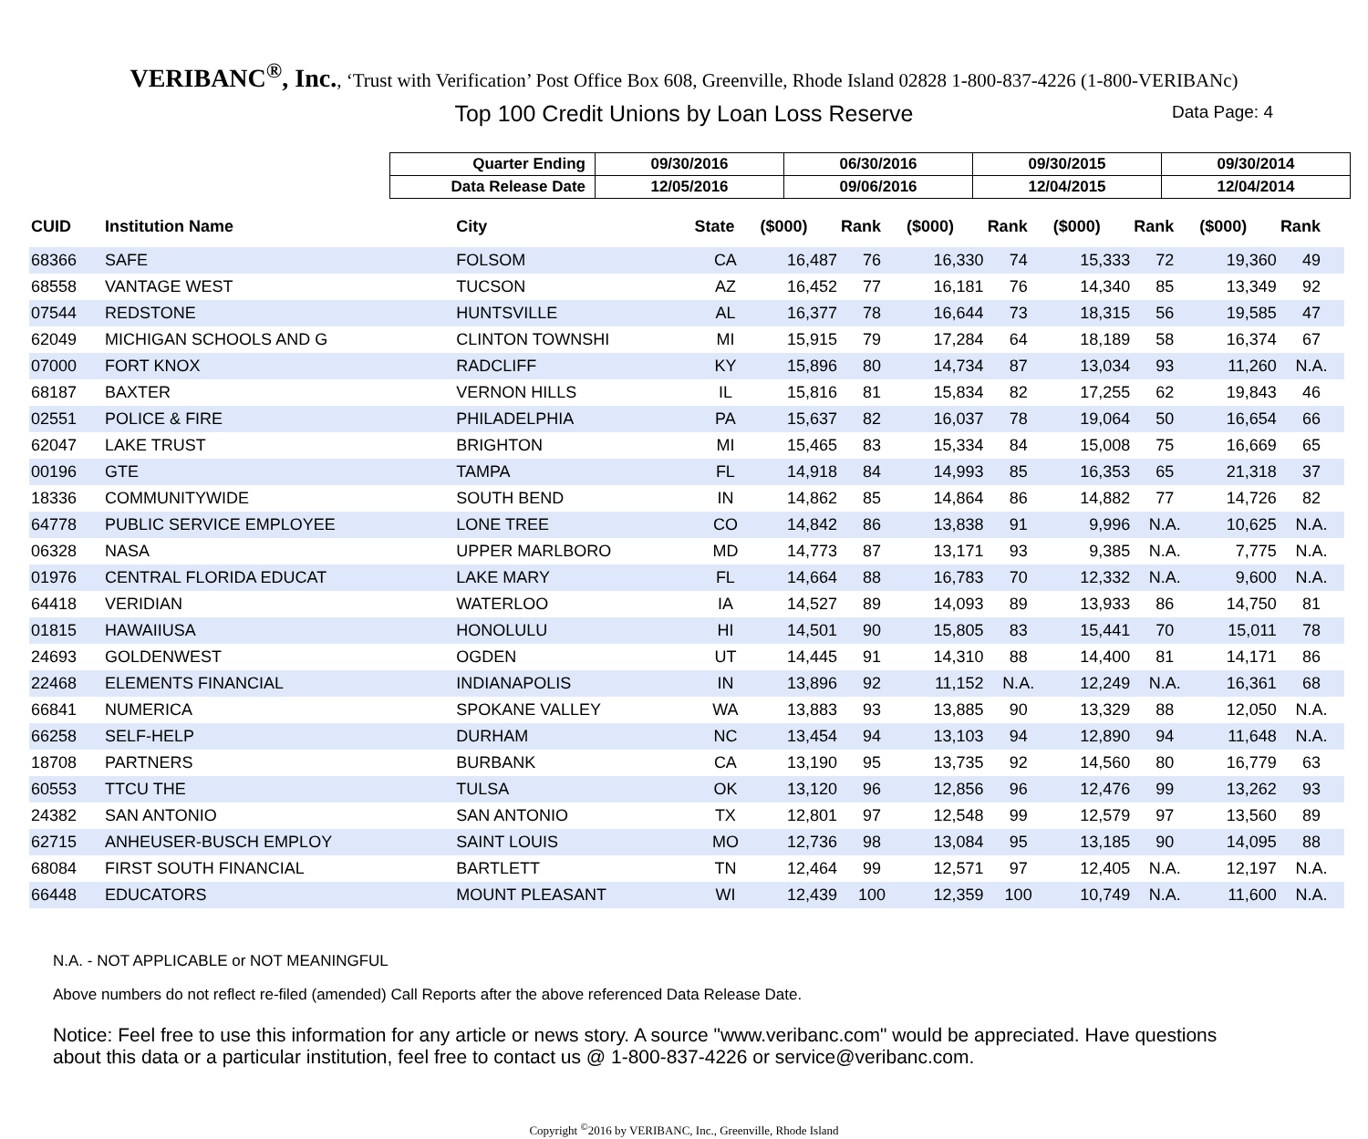VERIBANC<sup>®</sup>, Inc., ‘Trust with Verification’ Post Office Box 608, Greenville, Rhode Island 02828 1-800-837-4226 (1-800-VERIBANc)
Top 100 Credit Unions by Loan Loss Reserve Data Page: 4
| Quarter Ending | 09/30/2016 | 06/30/2016 | 09/30/2015 | 09/30/2014 |
| Data Release Date | 12/05/2016 | 09/06/2016 | 12/04/2015 | 12/04/2014 |
| CUID | Institution Name | City | State | ($000) | Rank | ($000) | Rank | ($000) | Rank | ($000) | Rank |
| --- | --- | --- | --- | --- | --- | --- | --- | --- | --- | --- | --- |
| 68366 | SAFE | FOLSOM | CA | 16,487 | 76 | 16,330 | 74 | 15,333 | 72 | 19,360 | 49 |
| 68558 | VANTAGE WEST | TUCSON | AZ | 16,452 | 77 | 16,181 | 76 | 14,340 | 85 | 13,349 | 92 |
| 07544 | REDSTONE | HUNTSVILLE | AL | 16,377 | 78 | 16,644 | 73 | 18,315 | 56 | 19,585 | 47 |
| 62049 | MICHIGAN SCHOOLS AND G | CLINTON TOWNSHI | MI | 15,915 | 79 | 17,284 | 64 | 18,189 | 58 | 16,374 | 67 |
| 07000 | FORT KNOX | RADCLIFF | KY | 15,896 | 80 | 14,734 | 87 | 13,034 | 93 | 11,260 | N.A. |
| 68187 | BAXTER | VERNON HILLS | IL | 15,816 | 81 | 15,834 | 82 | 17,255 | 62 | 19,843 | 46 |
| 02551 | POLICE & FIRE | PHILADELPHIA | PA | 15,637 | 82 | 16,037 | 78 | 19,064 | 50 | 16,654 | 66 |
| 62047 | LAKE TRUST | BRIGHTON | MI | 15,465 | 83 | 15,334 | 84 | 15,008 | 75 | 16,669 | 65 |
| 00196 | GTE | TAMPA | FL | 14,918 | 84 | 14,993 | 85 | 16,353 | 65 | 21,318 | 37 |
| 18336 | COMMUNITYWIDE | SOUTH BEND | IN | 14,862 | 85 | 14,864 | 86 | 14,882 | 77 | 14,726 | 82 |
| 64778 | PUBLIC SERVICE EMPLOYEE | LONE TREE | CO | 14,842 | 86 | 13,838 | 91 | 9,996 | N.A. | 10,625 | N.A. |
| 06328 | NASA | UPPER MARLBORO | MD | 14,773 | 87 | 13,171 | 93 | 9,385 | N.A. | 7,775 | N.A. |
| 01976 | CENTRAL FLORIDA EDUCAT | LAKE MARY | FL | 14,664 | 88 | 16,783 | 70 | 12,332 | N.A. | 9,600 | N.A. |
| 64418 | VERIDIAN | WATERLOO | IA | 14,527 | 89 | 14,093 | 89 | 13,933 | 86 | 14,750 | 81 |
| 01815 | HAWAIIUSA | HONOLULU | HI | 14,501 | 90 | 15,805 | 83 | 15,441 | 70 | 15,011 | 78 |
| 24693 | GOLDENWEST | OGDEN | UT | 14,445 | 91 | 14,310 | 88 | 14,400 | 81 | 14,171 | 86 |
| 22468 | ELEMENTS FINANCIAL | INDIANAPOLIS | IN | 13,896 | 92 | 11,152 | N.A. | 12,249 | N.A. | 16,361 | 68 |
| 66841 | NUMERICA | SPOKANE VALLEY | WA | 13,883 | 93 | 13,885 | 90 | 13,329 | 88 | 12,050 | N.A. |
| 66258 | SELF-HELP | DURHAM | NC | 13,454 | 94 | 13,103 | 94 | 12,890 | 94 | 11,648 | N.A. |
| 18708 | PARTNERS | BURBANK | CA | 13,190 | 95 | 13,735 | 92 | 14,560 | 80 | 16,779 | 63 |
| 60553 | TTCU THE | TULSA | OK | 13,120 | 96 | 12,856 | 96 | 12,476 | 99 | 13,262 | 93 |
| 24382 | SAN ANTONIO | SAN ANTONIO | TX | 12,801 | 97 | 12,548 | 99 | 12,579 | 97 | 13,560 | 89 |
| 62715 | ANHEUSER-BUSCH EMPLOY | SAINT LOUIS | MO | 12,736 | 98 | 13,084 | 95 | 13,185 | 90 | 14,095 | 88 |
| 68084 | FIRST SOUTH FINANCIAL | BARTLETT | TN | 12,464 | 99 | 12,571 | 97 | 12,405 | N.A. | 12,197 | N.A. |
| 66448 | EDUCATORS | MOUNT PLEASANT | WI | 12,439 | 100 | 12,359 | 100 | 10,749 | N.A. | 11,600 | N.A. |
N.A. - NOT APPLICABLE or NOT MEANINGFUL
Above numbers do not reflect re-filed (amended) Call Reports after the above referenced Data Release Date.
Notice: Feel free to use this information for any article or news story. A source "www.veribanc.com" would be appreciated. Have questions about this data or a particular institution, feel free to contact us @ 1-800-837-4226 or service@veribanc.com.
Copyright <sup>©</sup>2016 by VERIBANC, Inc., Greenville, Rhode Island